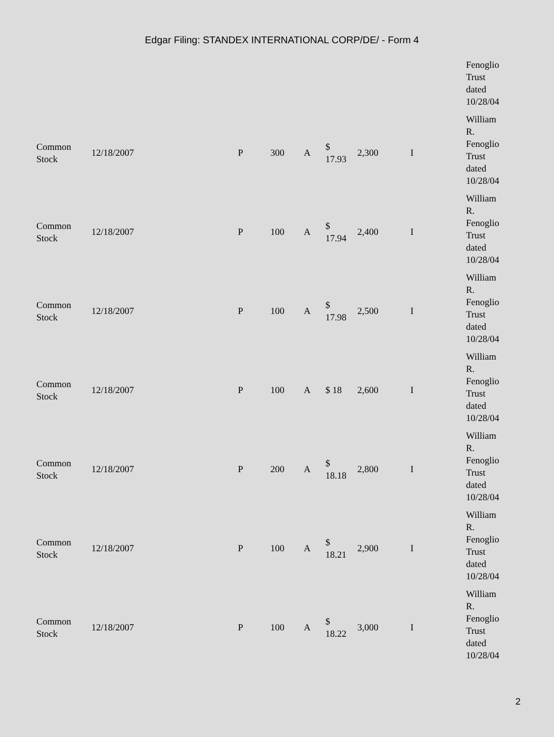Edgar Filing: STANDEX INTERNATIONAL CORP/DE/ - Form 4
| | | | | | | | | Fenoglio Trust dated 10/28/04 |
| Common Stock | 12/18/2007 | P | 300 | A | $ 17.93 | 2,300 | I | William R. Fenoglio Trust dated 10/28/04 |
| Common Stock | 12/18/2007 | P | 100 | A | $ 17.94 | 2,400 | I | William R. Fenoglio Trust dated 10/28/04 |
| Common Stock | 12/18/2007 | P | 100 | A | $ 17.98 | 2,500 | I | William R. Fenoglio Trust dated 10/28/04 |
| Common Stock | 12/18/2007 | P | 100 | A | $ 18 | 2,600 | I | William R. Fenoglio Trust dated 10/28/04 |
| Common Stock | 12/18/2007 | P | 200 | A | $ 18.18 | 2,800 | I | William R. Fenoglio Trust dated 10/28/04 |
| Common Stock | 12/18/2007 | P | 100 | A | $ 18.21 | 2,900 | I | William R. Fenoglio Trust dated 10/28/04 |
| Common Stock | 12/18/2007 | P | 100 | A | $ 18.22 | 3,000 | I | William R. Fenoglio Trust dated 10/28/04 |
2